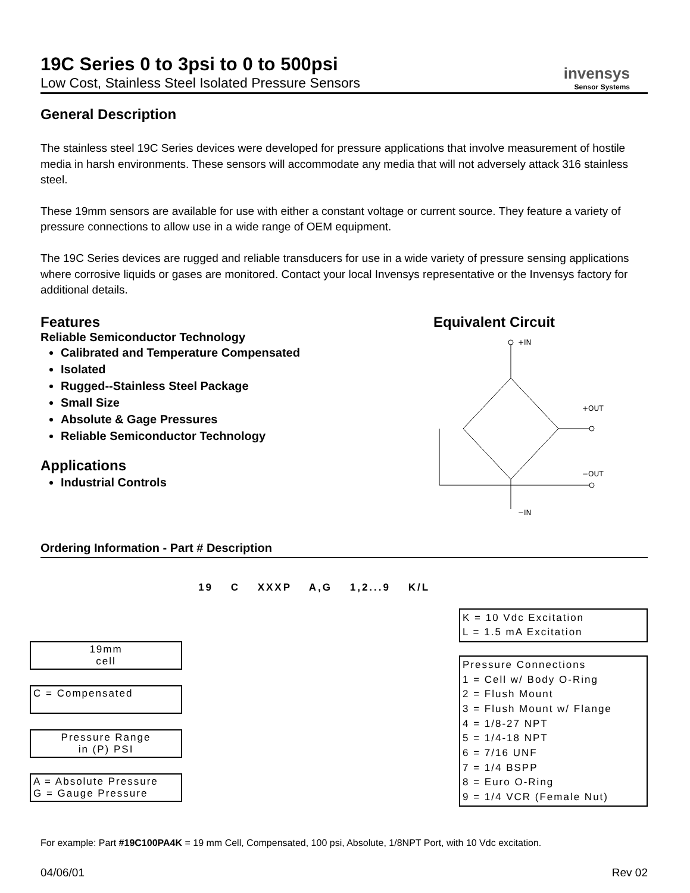19C Series 0 to 3psi to 0 to 500psi
Low Cost, Stainless Steel Isolated Pressure Sensors
invensys
Sensor Systems
General Description
The stainless steel 19C Series devices were developed for pressure applications that involve measurement of hostile media in harsh environments. These sensors will accommodate any media that will not adversely attack 316 stainless steel.
These 19mm sensors are available for use with either a constant voltage or current source. They feature a variety of pressure connections to allow use in a wide range of OEM equipment.
The 19C Series devices are rugged and reliable transducers for use in a wide variety of pressure sensing applications where corrosive liquids or gases are monitored. Contact your local Invensys representative or the Invensys factory for additional details.
Features
Reliable Semiconductor Technology
Calibrated and Temperature Compensated
Isolated
Rugged--Stainless Steel Package
Small Size
Absolute & Gage Pressures
Reliable Semiconductor Technology
Applications
Industrial Controls
Equivalent Circuit
+IN
+OUT
−OUT
−IN
Ordering Information - Part # Description
19 C XXXP A,G 1,2...9 K/L
19mm
cell
C = Compensated
Pressure Range
in (P) PSI
A = Absolute Pressure
G = Gauge Pressure
K = 10 Vdc Excitation
L = 1.5 mA Excitation
Pressure Connections
1 = Cell w/ Body O-Ring
2 = Flush Mount
3 = Flush Mount w/ Flange
4 = 1/8-27 NPT
5 = 1/4-18 NPT
6 = 7/16 UNF
7 = 1/4 BSPP
8 = Euro O-Ring
9 = 1/4 VCR (Female Nut)
For example: Part #19C100PA4K = 19 mm Cell, Compensated, 100 psi, Absolute, 1/8NPT Port, with 10 Vdc excitation.
04/06/01 Rev 02